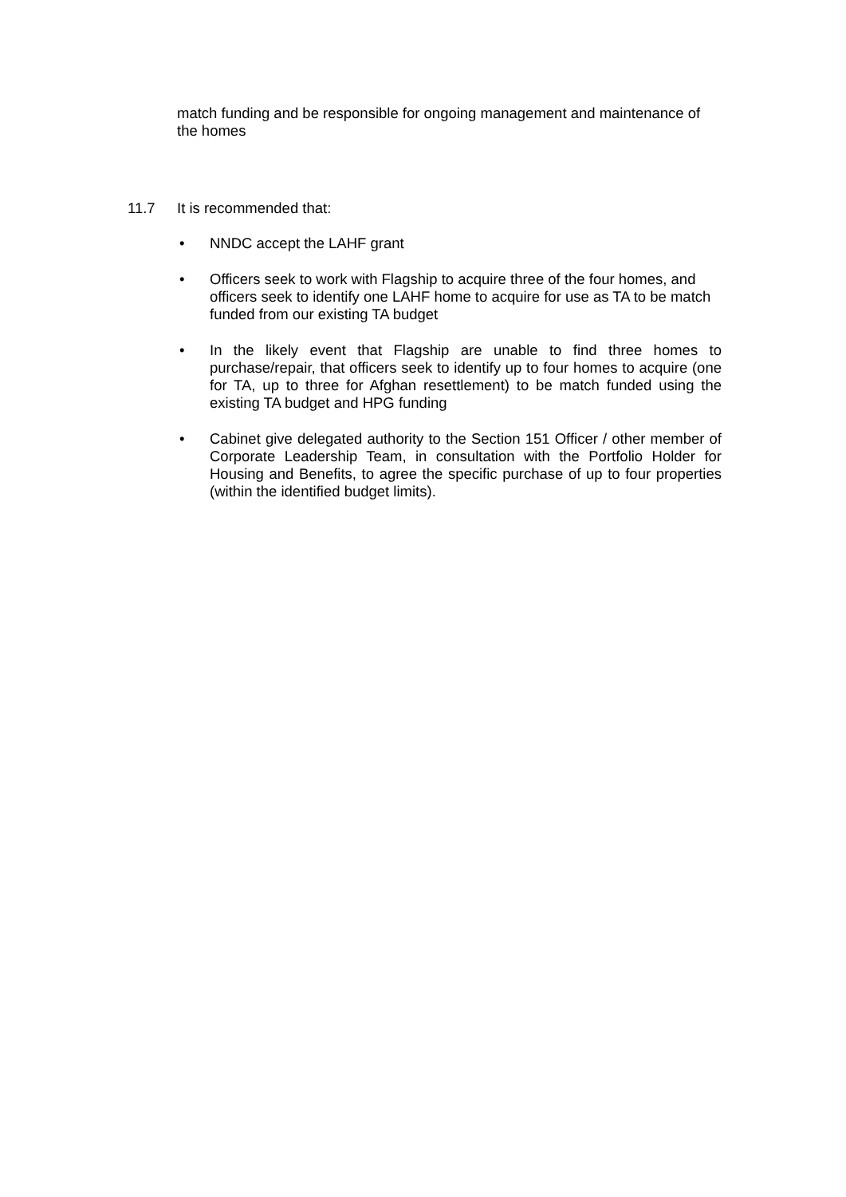match funding and be responsible for ongoing management and maintenance of the homes
11.7 It is recommended that:
• NNDC accept the LAHF grant
• Officers seek to work with Flagship to acquire three of the four homes, and officers seek to identify one LAHF home to acquire for use as TA to be match funded from our existing TA budget
• In the likely event that Flagship are unable to find three homes to purchase/repair, that officers seek to identify up to four homes to acquire (one for TA, up to three for Afghan resettlement) to be match funded using the existing TA budget and HPG funding
• Cabinet give delegated authority to the Section 151 Officer / other member of Corporate Leadership Team, in consultation with the Portfolio Holder for Housing and Benefits, to agree the specific purchase of up to four properties (within the identified budget limits).